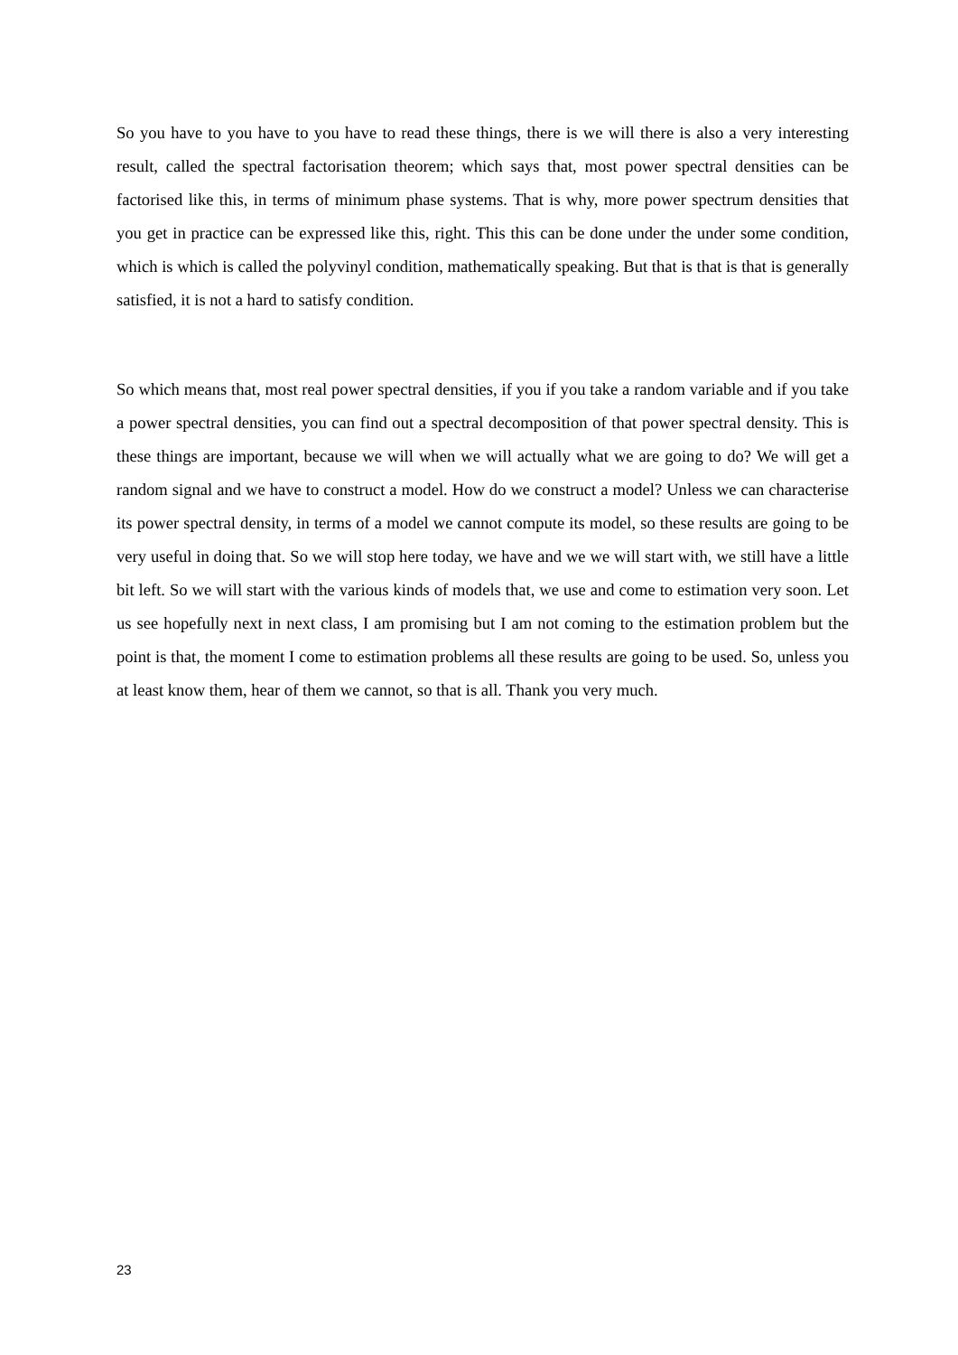So you have to you have to you have to read these things, there is we will there is also a very interesting result, called the spectral factorisation theorem; which says that, most power spectral densities can be factorised like this, in terms of minimum phase systems. That is why, more power spectrum densities that you get in practice can be expressed like this, right. This this can be done under the under some condition, which is which is called the polyvinyl condition, mathematically speaking. But that is that is that is generally satisfied, it is not a hard to satisfy condition.
So which means that, most real power spectral densities, if you if you take a random variable and if you take a power spectral densities, you can find out a spectral decomposition of that power spectral density. This is these things are important, because we will when we will actually what we are going to do? We will get a random signal and we have to construct a model. How do we construct a model? Unless we can characterise its power spectral density, in terms of a model we cannot compute its model, so these results are going to be very useful in doing that. So we will stop here today, we have and we we will start with, we still have a little bit left. So we will start with the various kinds of models that, we use and come to estimation very soon. Let us see hopefully next in next class, I am promising but I am not coming to the estimation problem but the point is that, the moment I come to estimation problems all these results are going to be used. So, unless you at least know them, hear of them we cannot, so that is all. Thank you very much.
23